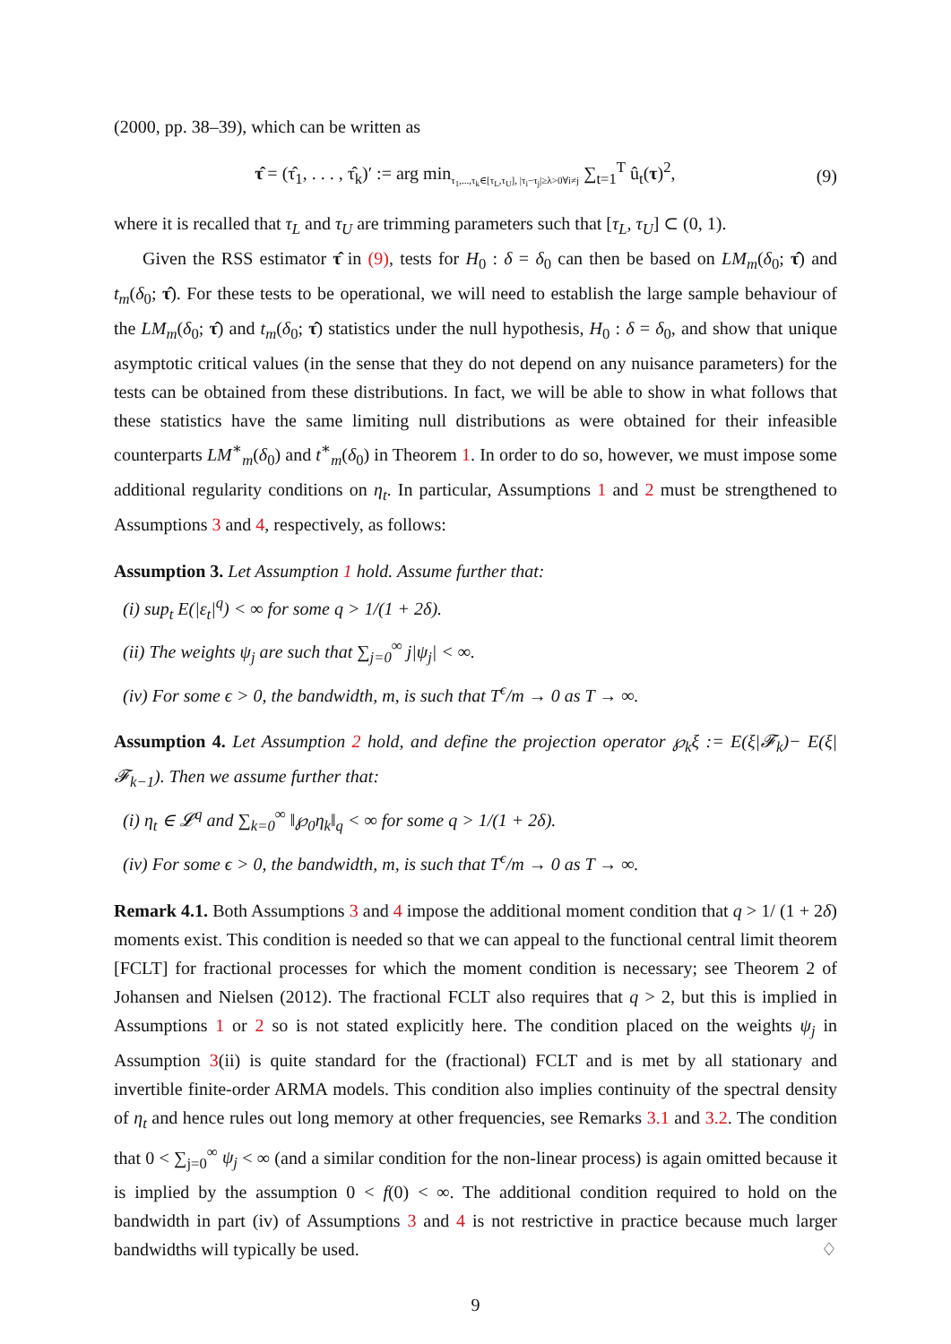(2000, pp. 38–39), which can be written as
τ̂ = (τ̂<sub>1</sub>, . . . , τ̂<sub>k</sub>)′ := arg min<sub>τ<sub>1</sub>,...,τ<sub>k</sub>∈[τ<sub>L</sub>,τ<sub>U</sub>], |τ<sub>i</sub>−τ<sub>j</sub>|≥λ>0∀i≠j</sub> ∑<sub>t=1</sub><sup>T</sup> û<sub>t</sub>(τ)<sup>2</sup>, (9)
where it is recalled that τ<sub>L</sub> and τ<sub>U</sub> are trimming parameters such that [τ<sub>L</sub>, τ<sub>U</sub>] ⊂ (0, 1).
Given the RSS estimator τ̂ in (9), tests for H<sub>0</sub> : δ = δ<sub>0</sub> can then be based on LM<sub>m</sub>(δ<sub>0</sub>; τ̂) and t<sub>m</sub>(δ<sub>0</sub>; τ̂). For these tests to be operational, we will need to establish the large sample behaviour of the LM<sub>m</sub>(δ<sub>0</sub>; τ̂) and t<sub>m</sub>(δ<sub>0</sub>; τ̂) statistics under the null hypothesis, H<sub>0</sub> : δ = δ<sub>0</sub>, and show that unique asymptotic critical values (in the sense that they do not depend on any nuisance parameters) for the tests can be obtained from these distributions. In fact, we will be able to show in what follows that these statistics have the same limiting null distributions as were obtained for their infeasible counterparts LM<sup>∗</sup><sub>m</sub>(δ<sub>0</sub>) and t<sup>∗</sup><sub>m</sub>(δ<sub>0</sub>) in Theorem 1. In order to do so, however, we must impose some additional regularity conditions on η<sub>t</sub>. In particular, Assumptions 1 and 2 must be strengthened to Assumptions 3 and 4, respectively, as follows:
Assumption 3. Let Assumption 1 hold. Assume further that:
(i) sup<sub>t</sub> E(|ε<sub>t</sub>|<sup>q</sup>) < ∞ for some q > 1/(1 + 2δ).
(ii) The weights ψ<sub>j</sub> are such that ∑<sub>j=0</sub><sup>∞</sup> j|ψ<sub>j</sub>| < ∞.
(iv) For some ϵ > 0, the bandwidth, m, is such that T<sup>ϵ</sup>/m → 0 as T → ∞.
Assumption 4. Let Assumption 2 hold, and define the projection operator ℘<sub>k</sub>ξ := E(ξ|𝓕<sub>k</sub>)− E(ξ|𝓕<sub>k−1</sub>). Then we assume further that:
(i) η<sub>t</sub> ∈ 𝓛<sup>q</sup> and ∑<sub>k=0</sub><sup>∞</sup> ‖℘<sub>0</sub>η<sub>k</sub>‖<sub>q</sub> < ∞ for some q > 1/(1 + 2δ).
(iv) For some ϵ > 0, the bandwidth, m, is such that T<sup>ϵ</sup>/m → 0 as T → ∞.
Remark 4.1. Both Assumptions 3 and 4 impose the additional moment condition that q > 1/ (1 + 2δ) moments exist. This condition is needed so that we can appeal to the functional central limit theorem [FCLT] for fractional processes for which the moment condition is necessary; see Theorem 2 of Johansen and Nielsen (2012). The fractional FCLT also requires that q > 2, but this is implied in Assumptions 1 or 2 so is not stated explicitly here. The condition placed on the weights ψ<sub>j</sub> in Assumption 3(ii) is quite standard for the (fractional) FCLT and is met by all stationary and invertible finite-order ARMA models. This condition also implies continuity of the spectral density of η<sub>t</sub> and hence rules out long memory at other frequencies, see Remarks 3.1 and 3.2. The condition that 0 < ∑<sub>j=0</sub><sup>∞</sup> ψ<sub>j</sub> < ∞ (and a similar condition for the non-linear process) is again omitted because it is implied by the assumption 0 < f(0) < ∞. The additional condition required to hold on the bandwidth in part (iv) of Assumptions 3 and 4 is not restrictive in practice because much larger bandwidths will typically be used. ♢
9